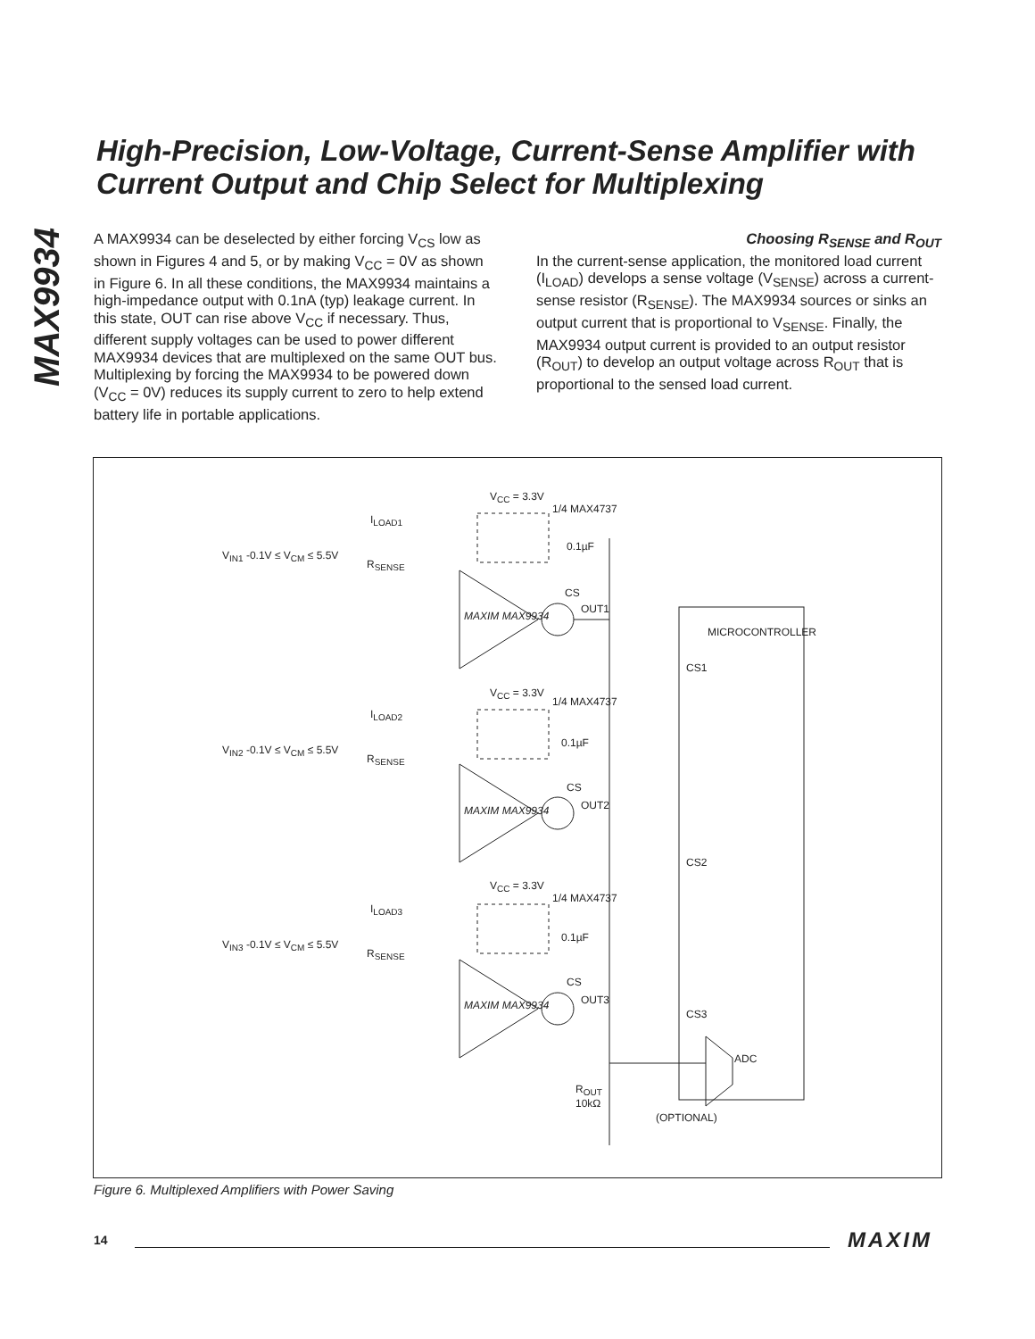MAX9934
High-Precision, Low-Voltage, Current-Sense Amplifier with Current Output and Chip Select for Multiplexing
A MAX9934 can be deselected by either forcing V<sub>CS</sub> low as shown in Figures 4 and 5, or by making V<sub>CC</sub> = 0V as shown in Figure 6. In all these conditions, the MAX9934 maintains a high-impedance output with 0.1nA (typ) leakage current. In this state, OUT can rise above V<sub>CC</sub> if necessary. Thus, different supply voltages can be used to power different MAX9934 devices that are multiplexed on the same OUT bus. Multiplexing by forcing the MAX9934 to be powered down (V<sub>CC</sub> = 0V) reduces its supply current to zero to help extend battery life in portable applications.
Choosing R<sub>SENSE</sub> and R<sub>OUT</sub>
In the current-sense application, the monitored load current (I<sub>LOAD</sub>) develops a sense voltage (V<sub>SENSE</sub>) across a current-sense resistor (R<sub>SENSE</sub>). The MAX9934 sources or sinks an output current that is proportional to V<sub>SENSE</sub>. Finally, the MAX9934 output current is provided to an output resistor (R<sub>OUT</sub>) to develop an output voltage across R<sub>OUT</sub> that is proportional to the sensed load current.
V<sub>CC</sub> = 3.3V
1/4 MAX4737
I<sub>LOAD1</sub>
V<sub>IN1</sub> -0.1V ≤ V<sub>CM</sub> ≤ 5.5V
R<sub>SENSE</sub>
0.1µF
CS
OUT1
MAXIM MAX9934
MICROCONTROLLER
CS1
V<sub>CC</sub> = 3.3V
1/4 MAX4737
I<sub>LOAD2</sub>
V<sub>IN2</sub> -0.1V ≤ V<sub>CM</sub> ≤ 5.5V
R<sub>SENSE</sub>
0.1µF
CS
OUT2
MAXIM MAX9934
CS2
V<sub>CC</sub> = 3.3V
1/4 MAX4737
I<sub>LOAD3</sub>
V<sub>IN3</sub> -0.1V ≤ V<sub>CM</sub> ≤ 5.5V
R<sub>SENSE</sub>
0.1µF
CS
OUT3
MAXIM MAX9934
CS3
ADC
R<sub>OUT</sub>
10kΩ
(OPTIONAL)
Figure 6. Multiplexed Amplifiers with Power Saving
14 MAXIM